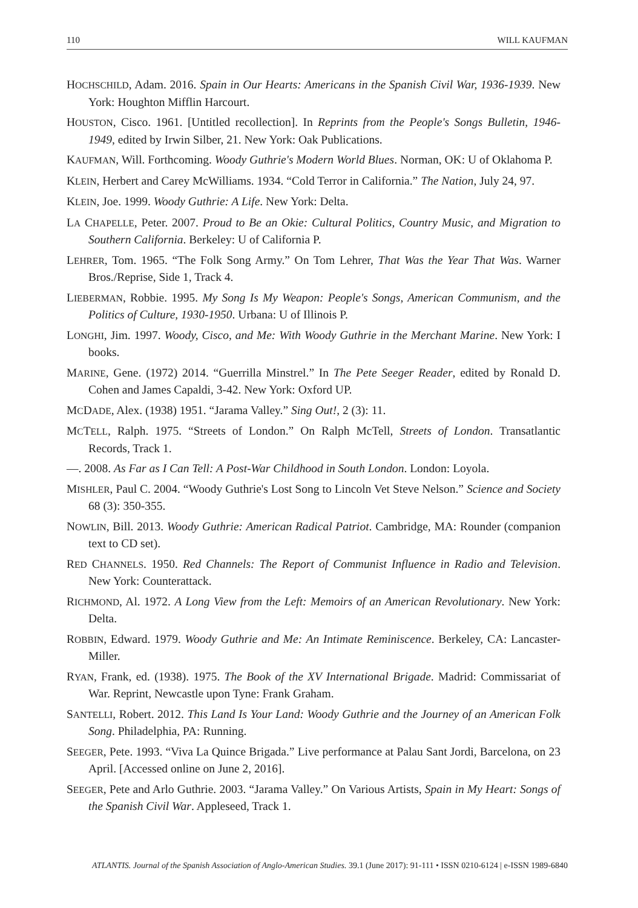110 WILL KAUFMAN
HOCHSCHILD, Adam. 2016. Spain in Our Hearts: Americans in the Spanish Civil War, 1936-1939. New York: Houghton Mifflin Harcourt.
HOUSTON, Cisco. 1961. [Untitled recollection]. In Reprints from the People's Songs Bulletin, 1946-1949, edited by Irwin Silber, 21. New York: Oak Publications.
KAUFMAN, Will. Forthcoming. Woody Guthrie's Modern World Blues. Norman, OK: U of Oklahoma P.
KLEIN, Herbert and Carey McWilliams. 1934. “Cold Terror in California.” The Nation, July 24, 97.
KLEIN, Joe. 1999. Woody Guthrie: A Life. New York: Delta.
LA CHAPELLE, Peter. 2007. Proud to Be an Okie: Cultural Politics, Country Music, and Migration to Southern California. Berkeley: U of California P.
LEHRER, Tom. 1965. “The Folk Song Army.” On Tom Lehrer, That Was the Year That Was. Warner Bros./Reprise, Side 1, Track 4.
LIEBERMAN, Robbie. 1995. My Song Is My Weapon: People's Songs, American Communism, and the Politics of Culture, 1930-1950. Urbana: U of Illinois P.
LONGHI, Jim. 1997. Woody, Cisco, and Me: With Woody Guthrie in the Merchant Marine. New York: I books.
MARINE, Gene. (1972) 2014. “Guerrilla Minstrel.” In The Pete Seeger Reader, edited by Ronald D. Cohen and James Capaldi, 3-42. New York: Oxford UP.
MCDADE, Alex. (1938) 1951. “Jarama Valley.” Sing Out!, 2 (3): 11.
MCTELL, Ralph. 1975. “Streets of London.” On Ralph McTell, Streets of London. Transatlantic Records, Track 1.
—. 2008. As Far as I Can Tell: A Post-War Childhood in South London. London: Loyola.
MISHLER, Paul C. 2004. “Woody Guthrie's Lost Song to Lincoln Vet Steve Nelson.” Science and Society 68 (3): 350-355.
NOWLIN, Bill. 2013. Woody Guthrie: American Radical Patriot. Cambridge, MA: Rounder (companion text to CD set).
RED CHANNELS. 1950. Red Channels: The Report of Communist Influence in Radio and Television. New York: Counterattack.
RICHMOND, Al. 1972. A Long View from the Left: Memoirs of an American Revolutionary. New York: Delta.
ROBBIN, Edward. 1979. Woody Guthrie and Me: An Intimate Reminiscence. Berkeley, CA: Lancaster-Miller.
RYAN, Frank, ed. (1938). 1975. The Book of the XV International Brigade. Madrid: Commissariat of War. Reprint, Newcastle upon Tyne: Frank Graham.
SANTELLI, Robert. 2012. This Land Is Your Land: Woody Guthrie and the Journey of an American Folk Song. Philadelphia, PA: Running.
SEEGER, Pete. 1993. “Viva La Quince Brigada.” Live performance at Palau Sant Jordi, Barcelona, on 23 April. [Accessed online on June 2, 2016].
SEEGER, Pete and Arlo Guthrie. 2003. “Jarama Valley.” On Various Artists, Spain in My Heart: Songs of the Spanish Civil War. Appleseed, Track 1.
ATLANTIS. Journal of the Spanish Association of Anglo-American Studies. 39.1 (June 2017): 91-111 • ISSN 0210-6124 | e-ISSN 1989-6840